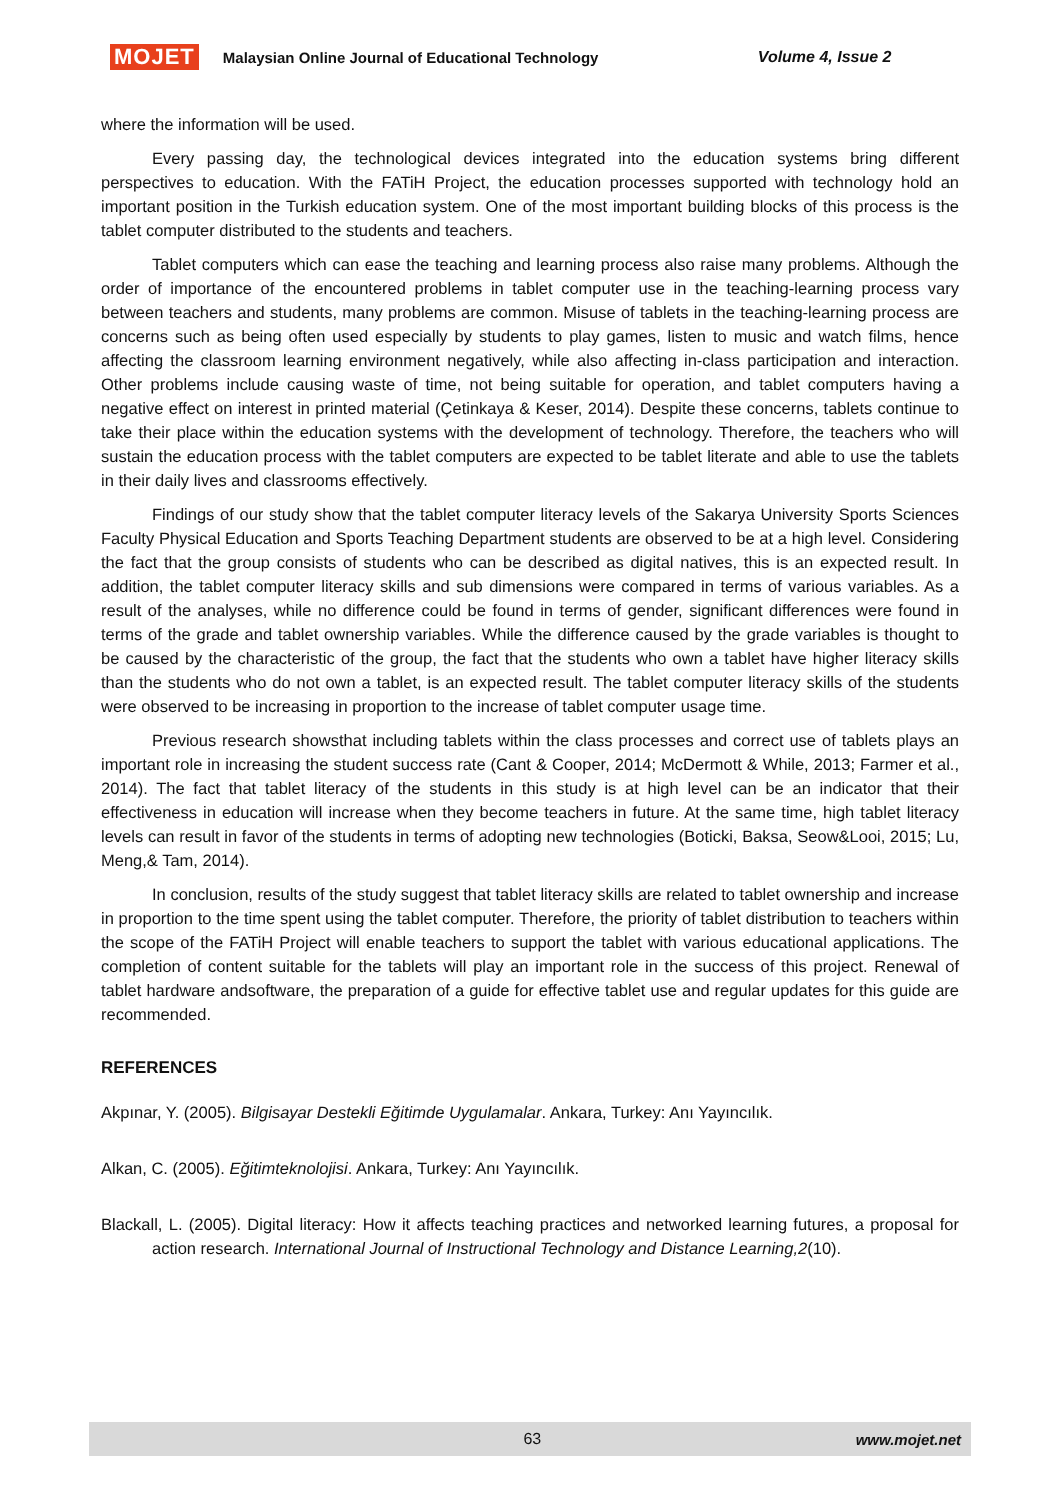MOJET Malaysian Online Journal of Educational Technology Volume 4, Issue 2
where the information will be used.
Every passing day, the technological devices integrated into the education systems bring different perspectives to education. With the FATiH Project, the education processes supported with technology hold an important position in the Turkish education system. One of the most important building blocks of this process is the tablet computer distributed to the students and teachers.
Tablet computers which can ease the teaching and learning process also raise many problems. Although the order of importance of the encountered problems in tablet computer use in the teaching-learning process vary between teachers and students, many problems are common. Misuse of tablets in the teaching-learning process are concerns such as being often used especially by students to play games, listen to music and watch films, hence affecting the classroom learning environment negatively, while also affecting in-class participation and interaction. Other problems include causing waste of time, not being suitable for operation, and tablet computers having a negative effect on interest in printed material (Çetinkaya & Keser, 2014). Despite these concerns, tablets continue to take their place within the education systems with the development of technology. Therefore, the teachers who will sustain the education process with the tablet computers are expected to be tablet literate and able to use the tablets in their daily lives and classrooms effectively.
Findings of our study show that the tablet computer literacy levels of the Sakarya University Sports Sciences Faculty Physical Education and Sports Teaching Department students are observed to be at a high level. Considering the fact that the group consists of students who can be described as digital natives, this is an expected result. In addition, the tablet computer literacy skills and sub dimensions were compared in terms of various variables. As a result of the analyses, while no difference could be found in terms of gender, significant differences were found in terms of the grade and tablet ownership variables. While the difference caused by the grade variables is thought to be caused by the characteristic of the group, the fact that the students who own a tablet have higher literacy skills than the students who do not own a tablet, is an expected result. The tablet computer literacy skills of the students were observed to be increasing in proportion to the increase of tablet computer usage time.
Previous research showsthat including tablets within the class processes and correct use of tablets plays an important role in increasing the student success rate (Cant & Cooper, 2014; McDermott & While, 2013; Farmer et al., 2014). The fact that tablet literacy of the students in this study is at high level can be an indicator that their effectiveness in education will increase when they become teachers in future. At the same time, high tablet literacy levels can result in favor of the students in terms of adopting new technologies (Boticki, Baksa, Seow&Looi, 2015; Lu, Meng,& Tam, 2014).
In conclusion, results of the study suggest that tablet literacy skills are related to tablet ownership and increase in proportion to the time spent using the tablet computer. Therefore, the priority of tablet distribution to teachers within the scope of the FATiH Project will enable teachers to support the tablet with various educational applications. The completion of content suitable for the tablets will play an important role in the success of this project. Renewal of tablet hardware andsoftware, the preparation of a guide for effective tablet use and regular updates for this guide are recommended.
REFERENCES
Akpınar, Y. (2005). Bilgisayar Destekli Eğitimde Uygulamalar. Ankara, Turkey: Anı Yayıncılık.
Alkan, C. (2005). Eğitimteknolojisi. Ankara, Turkey: Anı Yayıncılık.
Blackall, L. (2005). Digital literacy: How it affects teaching practices and networked learning futures, a proposal for action research. International Journal of Instructional Technology and Distance Learning,2(10).
63 www.mojet.net